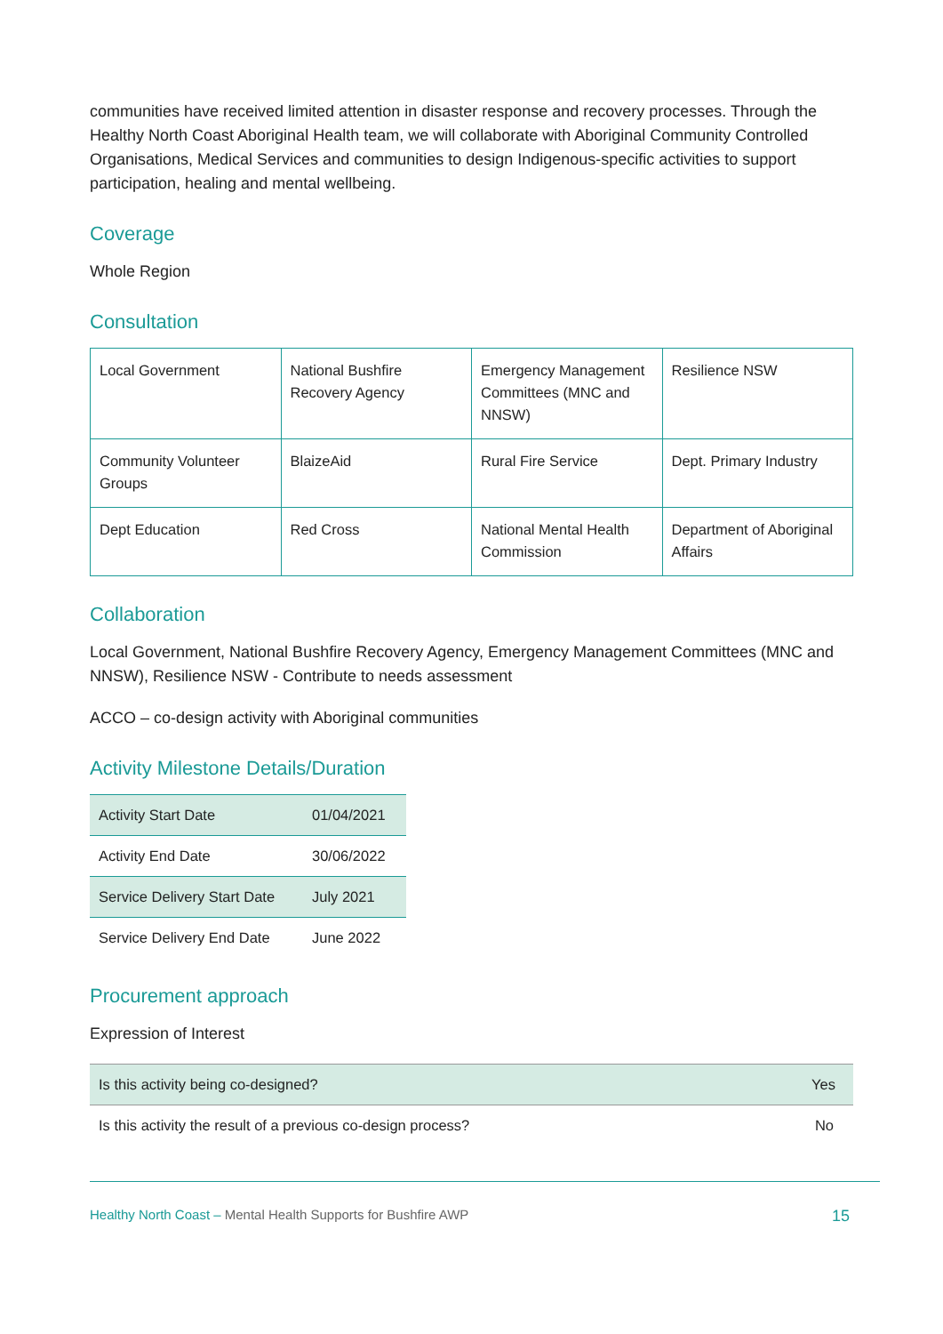communities have received limited attention in disaster response and recovery processes. Through the Healthy North Coast Aboriginal Health team, we will collaborate with Aboriginal Community Controlled Organisations, Medical Services and communities to design Indigenous-specific activities to support participation, healing and mental wellbeing.
Coverage
Whole Region
Consultation
| Local Government | National Bushfire Recovery Agency | Emergency Management Committees (MNC and NNSW) | Resilience NSW |
| Community Volunteer Groups | BlaizeAid | Rural Fire Service | Dept. Primary Industry |
| Dept Education | Red Cross | National Mental Health Commission | Department of Aboriginal Affairs |
Collaboration
Local Government, National Bushfire Recovery Agency, Emergency Management Committees (MNC and NNSW), Resilience NSW - Contribute to needs assessment
ACCO – co-design activity with Aboriginal communities
Activity Milestone Details/Duration
| Activity Start Date | 01/04/2021 |
| Activity End Date | 30/06/2022 |
| Service Delivery Start Date | July 2021 |
| Service Delivery End Date | June 2022 |
Procurement approach
Expression of Interest
| Is this activity being co-designed? | Yes |
| Is this activity the result of a previous co-design process? | No |
Healthy North Coast – Mental Health Supports for Bushfire AWP 15